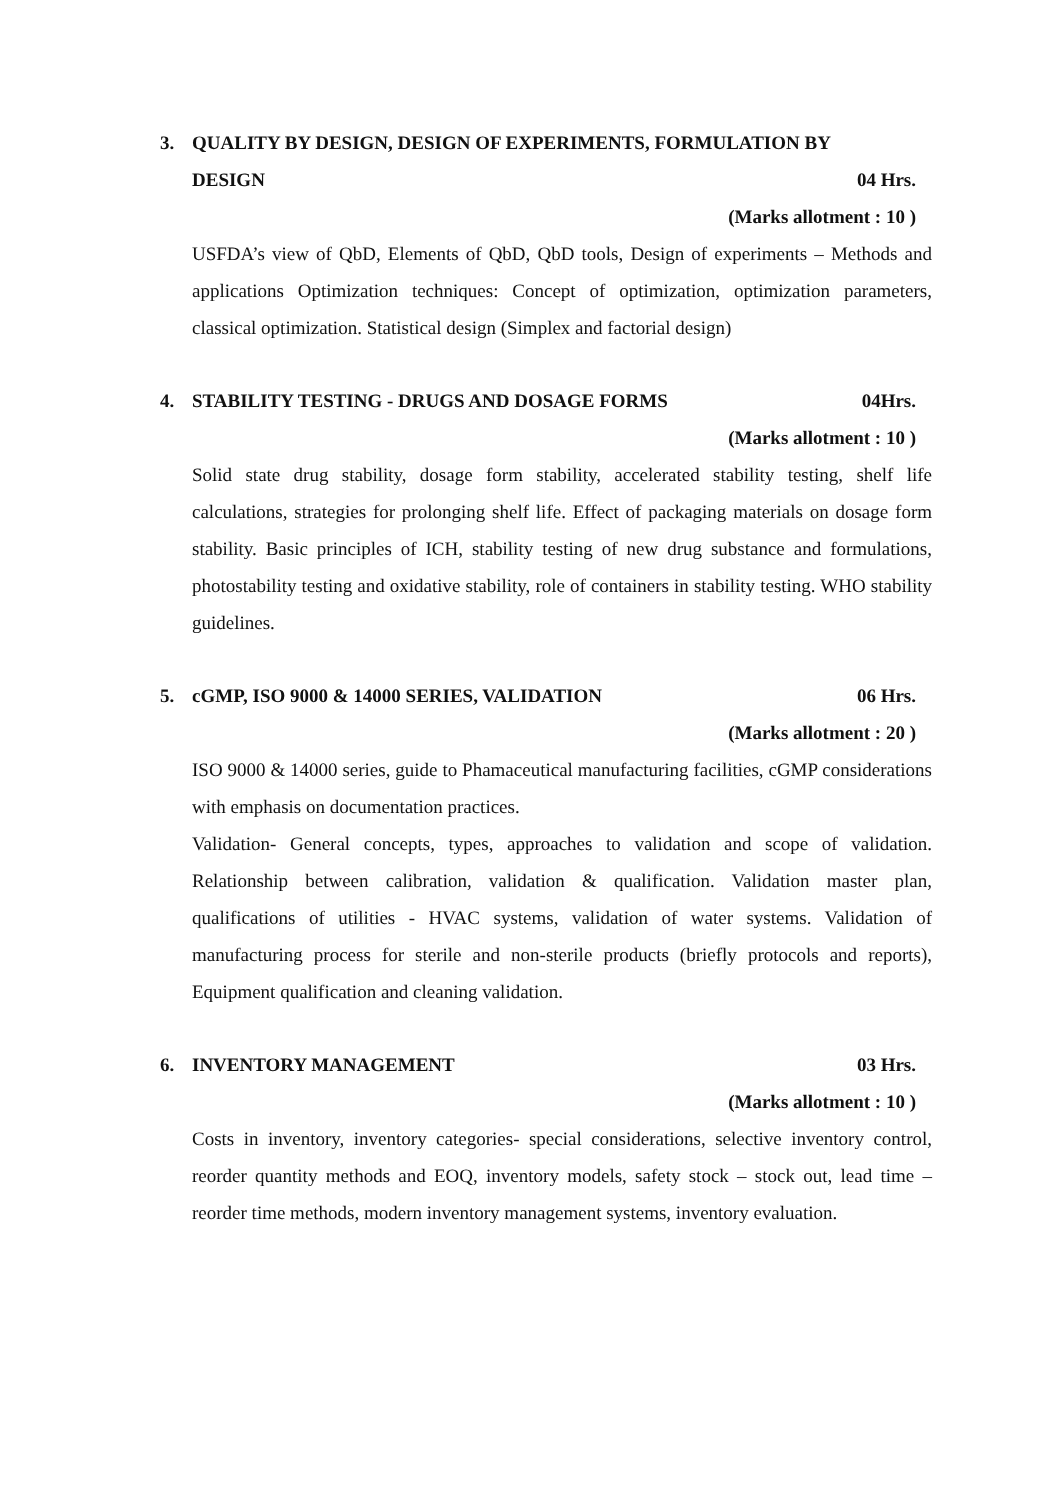3. QUALITY BY DESIGN, DESIGN OF EXPERIMENTS, FORMULATION BY
DESIGN 04 Hrs.
(Marks allotment : 10 )
USFDA’s view of QbD, Elements of QbD, QbD tools, Design of experiments – Methods and applications Optimization techniques: Concept of optimization, optimization parameters, classical optimization. Statistical design (Simplex and factorial design)
4. STABILITY TESTING - DRUGS AND DOSAGE FORMS 04Hrs.
(Marks allotment : 10 )
Solid state drug stability, dosage form stability, accelerated stability testing, shelf life calculations, strategies for prolonging shelf life. Effect of packaging materials on dosage form stability. Basic principles of ICH, stability testing of new drug substance and formulations, photostability testing and oxidative stability, role of containers in stability testing. WHO stability guidelines.
5. cGMP, ISO 9000 & 14000 SERIES, VALIDATION 06 Hrs.
(Marks allotment : 20 )
ISO 9000 & 14000 series, guide to Phamaceutical manufacturing facilities, cGMP considerations with emphasis on documentation practices.
Validation- General concepts, types, approaches to validation and scope of validation. Relationship between calibration, validation & qualification. Validation master plan, qualifications of utilities - HVAC systems, validation of water systems. Validation of manufacturing process for sterile and non-sterile products (briefly protocols and reports), Equipment qualification and cleaning validation.
6. INVENTORY MANAGEMENT 03 Hrs.
(Marks allotment : 10 )
Costs in inventory, inventory categories- special considerations, selective inventory control, reorder quantity methods and EOQ, inventory models, safety stock – stock out, lead time – reorder time methods, modern inventory management systems, inventory evaluation.